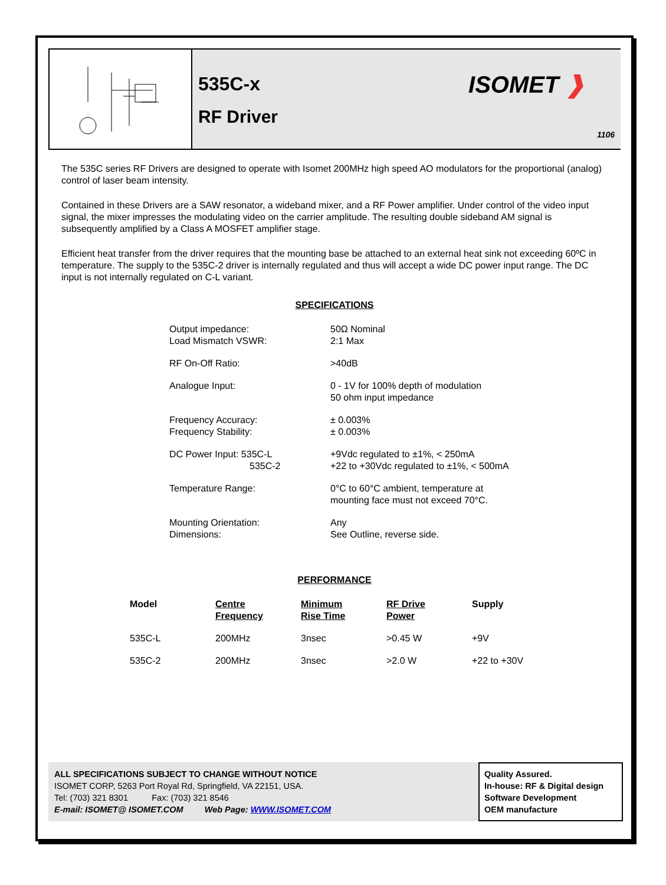535C-x
RF Driver
ISOMET ❱
1106
The 535C series RF Drivers are designed to operate with Isomet 200MHz high speed AO modulators for the proportional (analog) control of laser beam intensity.
Contained in these Drivers are a SAW resonator, a wideband mixer, and a RF Power amplifier. Under control of the video input signal, the mixer impresses the modulating video on the carrier amplitude. The resulting double sideband AM signal is subsequently amplified by a Class A MOSFET amplifier stage.
Efficient heat transfer from the driver requires that the mounting base be attached to an external heat sink not exceeding 60ºC in temperature. The supply to the 535C-2 driver is internally regulated and thus will accept a wide DC power input range. The DC input is not internally regulated on C-L variant.
SPECIFICATIONS
| Output impedance: Load Mismatch VSWR: | 50Ω Nominal 2:1 Max |
| RF On-Off Ratio: | >40dB |
| Analogue Input: | 0 - 1V for 100% depth of modulation 50 ohm input impedance |
| Frequency Accuracy: Frequency Stability: | ± 0.003% ± 0.003% |
| DC Power Input: 535C-L 535C-2 | +9Vdc regulated to ±1%, < 250mA +22 to +30Vdc regulated to ±1%, < 500mA |
| Temperature Range: | 0°C to 60°C ambient, temperature at mounting face must not exceed 70°C. |
| Mounting Orientation: Dimensions: | Any See Outline, reverse side. |
PERFORMANCE
| Model | Centre Frequency | Minimum Rise Time | RF Drive Power | Supply |
| --- | --- | --- | --- | --- |
| 535C-L | 200MHz | 3nsec | >0.45 W | +9V |
| 535C-2 | 200MHz | 3nsec | >2.0 W | +22 to +30V |
ALL SPECIFICATIONS SUBJECT TO CHANGE WITHOUT NOTICE
ISOMET CORP, 5263 Port Royal Rd, Springfield, VA 22151, USA.
Tel: (703) 321 8301 Fax: (703) 321 8546
E-mail: ISOMET@ ISOMET.COM Web Page: WWW.ISOMET.COM
Quality Assured.
In-house: RF & Digital design
Software Development
OEM manufacture